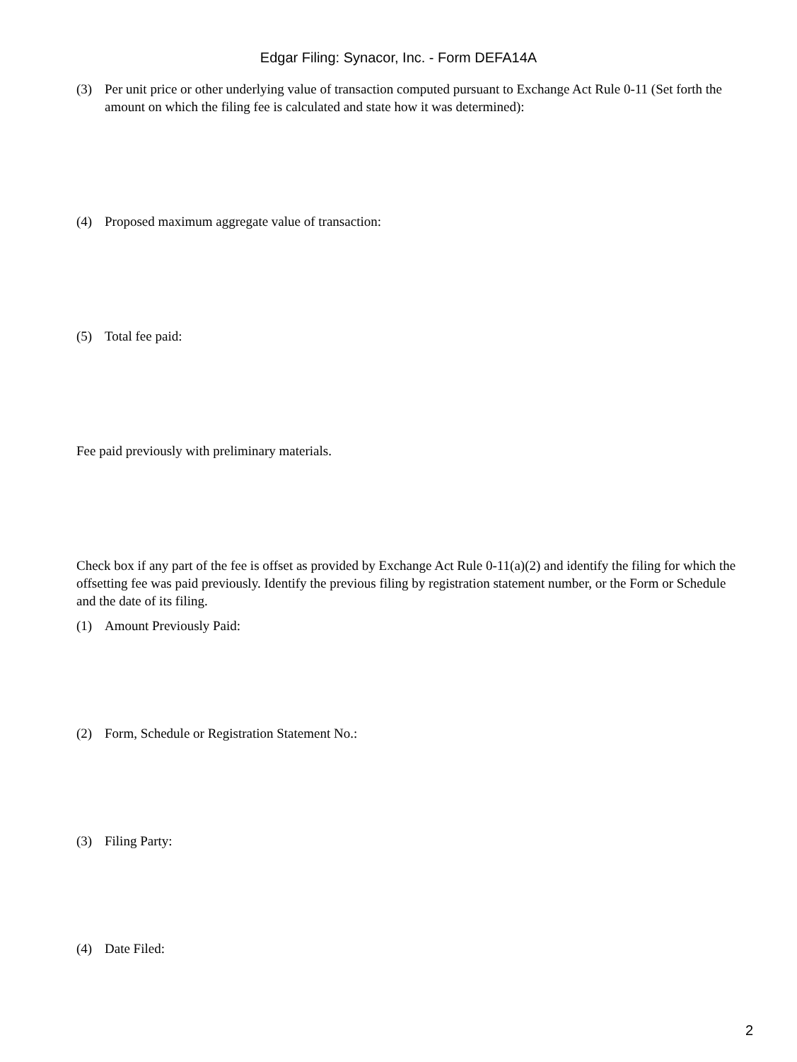Edgar Filing: Synacor, Inc. - Form DEFA14A
(3) Per unit price or other underlying value of transaction computed pursuant to Exchange Act Rule 0-11 (Set forth the amount on which the filing fee is calculated and state how it was determined):
(4) Proposed maximum aggregate value of transaction:
(5) Total fee paid:
Fee paid previously with preliminary materials.
Check box if any part of the fee is offset as provided by Exchange Act Rule 0-11(a)(2) and identify the filing for which the offsetting fee was paid previously. Identify the previous filing by registration statement number, or the Form or Schedule and the date of its filing.
(1) Amount Previously Paid:
(2) Form, Schedule or Registration Statement No.:
(3) Filing Party:
(4) Date Filed:
2